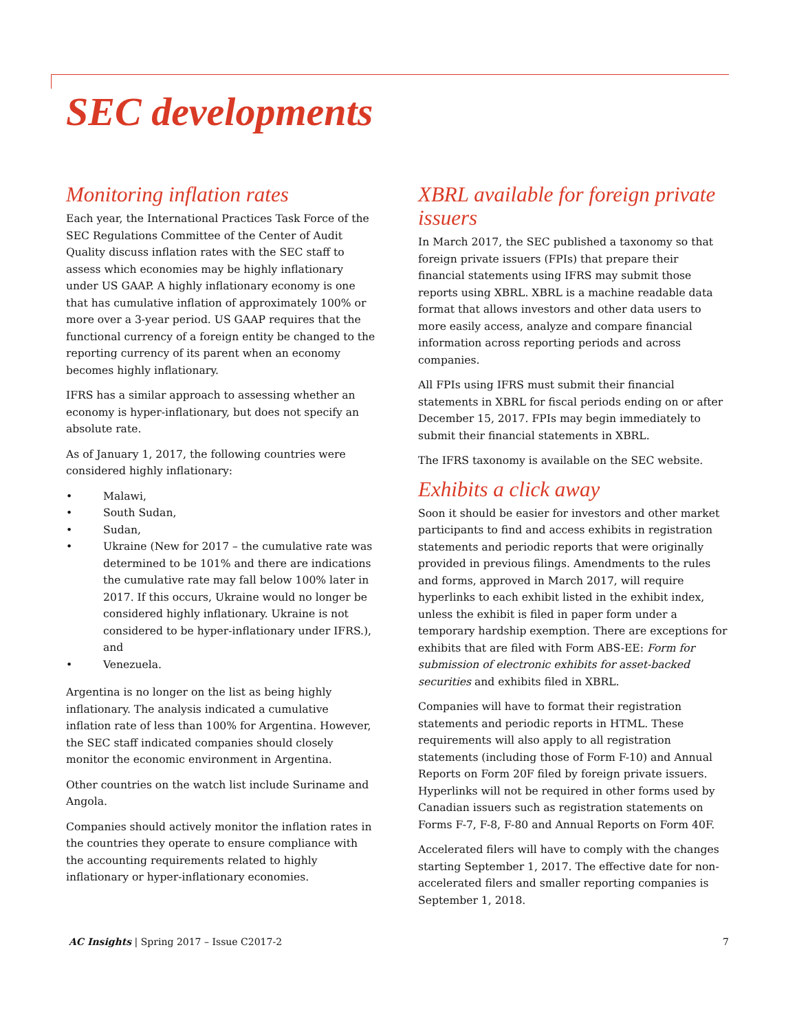SEC developments
Monitoring inflation rates
Each year, the International Practices Task Force of the SEC Regulations Committee of the Center of Audit Quality discuss inflation rates with the SEC staff to assess which economies may be highly inflationary under US GAAP. A highly inflationary economy is one that has cumulative inflation of approximately 100% or more over a 3-year period. US GAAP requires that the functional currency of a foreign entity be changed to the reporting currency of its parent when an economy becomes highly inflationary.
IFRS has a similar approach to assessing whether an economy is hyper-inflationary, but does not specify an absolute rate.
As of January 1, 2017, the following countries were considered highly inflationary:
• Malawi,
• South Sudan,
• Sudan,
• Ukraine (New for 2017 – the cumulative rate was determined to be 101% and there are indications the cumulative rate may fall below 100% later in 2017. If this occurs, Ukraine would no longer be considered highly inflationary. Ukraine is not considered to be hyper-inflationary under IFRS.), and
• Venezuela.
Argentina is no longer on the list as being highly inflationary. The analysis indicated a cumulative inflation rate of less than 100% for Argentina. However, the SEC staff indicated companies should closely monitor the economic environment in Argentina.
Other countries on the watch list include Suriname and Angola.
Companies should actively monitor the inflation rates in the countries they operate to ensure compliance with the accounting requirements related to highly inflationary or hyper-inflationary economies.
XBRL available for foreign private issuers
In March 2017, the SEC published a taxonomy so that foreign private issuers (FPIs) that prepare their financial statements using IFRS may submit those reports using XBRL. XBRL is a machine readable data format that allows investors and other data users to more easily access, analyze and compare financial information across reporting periods and across companies.
All FPIs using IFRS must submit their financial statements in XBRL for fiscal periods ending on or after December 15, 2017. FPIs may begin immediately to submit their financial statements in XBRL.
The IFRS taxonomy is available on the SEC website.
Exhibits a click away
Soon it should be easier for investors and other market participants to find and access exhibits in registration statements and periodic reports that were originally provided in previous filings. Amendments to the rules and forms, approved in March 2017, will require hyperlinks to each exhibit listed in the exhibit index, unless the exhibit is filed in paper form under a temporary hardship exemption. There are exceptions for exhibits that are filed with Form ABS-EE: Form for submission of electronic exhibits for asset-backed securities and exhibits filed in XBRL.
Companies will have to format their registration statements and periodic reports in HTML. These requirements will also apply to all registration statements (including those of Form F-10) and Annual Reports on Form 20F filed by foreign private issuers. Hyperlinks will not be required in other forms used by Canadian issuers such as registration statements on Forms F-7, F-8, F-80 and Annual Reports on Form 40F.
Accelerated filers will have to comply with the changes starting September 1, 2017. The effective date for non-accelerated filers and smaller reporting companies is September 1, 2018.
AC Insights | Spring 2017 – Issue C2017-2 7